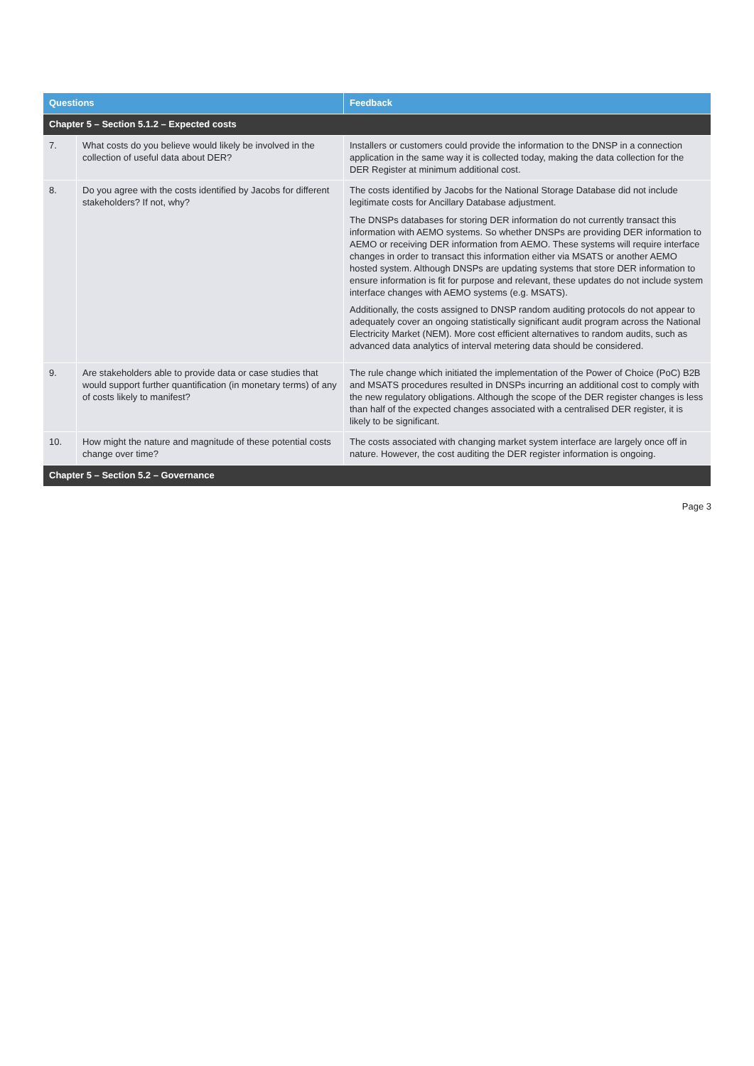| Questions | | Feedback |
| --- | --- | --- |
| Chapter 5 – Section 5.1.2 – Expected costs | | |
| 7. | What costs do you believe would likely be involved in the collection of useful data about DER? | Installers or customers could provide the information to the DNSP in a connection application in the same way it is collected today, making the data collection for the DER Register at minimum additional cost. |
| 8. | Do you agree with the costs identified by Jacobs for different stakeholders? If not, why? | The costs identified by Jacobs for the National Storage Database did not include legitimate costs for Ancillary Database adjustment. The DNSPs databases for storing DER information do not currently transact this information with AEMO systems. So whether DNSPs are providing DER information to AEMO or receiving DER information from AEMO. These systems will require interface changes in order to transact this information either via MSATS or another AEMO hosted system. Although DNSPs are updating systems that store DER information to ensure information is fit for purpose and relevant, these updates do not include system interface changes with AEMO systems (e.g. MSATS). Additionally, the costs assigned to DNSP random auditing protocols do not appear to adequately cover an ongoing statistically significant audit program across the National Electricity Market (NEM). More cost efficient alternatives to random audits, such as advanced data analytics of interval metering data should be considered. |
| 9. | Are stakeholders able to provide data or case studies that would support further quantification (in monetary terms) of any of costs likely to manifest? | The rule change which initiated the implementation of the Power of Choice (PoC) B2B and MSATS procedures resulted in DNSPs incurring an additional cost to comply with the new regulatory obligations. Although the scope of the DER register changes is less than half of the expected changes associated with a centralised DER register, it is likely to be significant. |
| 10. | How might the nature and magnitude of these potential costs change over time? | The costs associated with changing market system interface are largely once off in nature. However, the cost auditing the DER register information is ongoing. |
| Chapter 5 – Section 5.2 – Governance | | |
Page 3